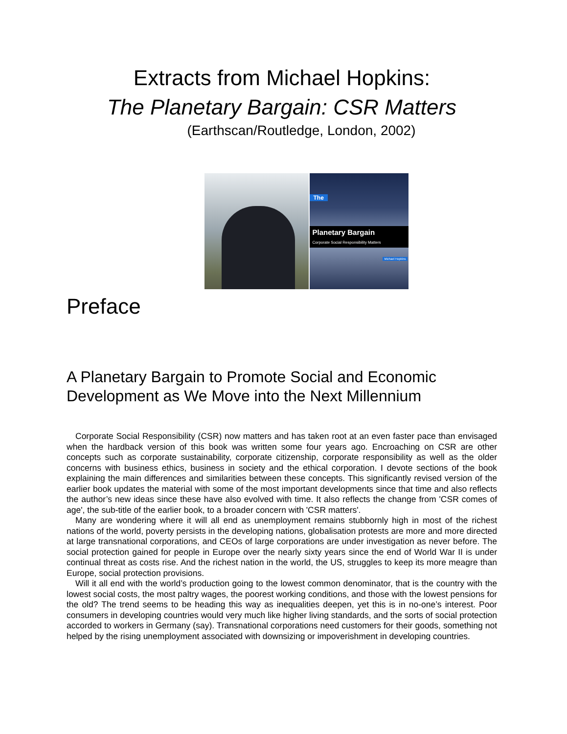Extracts from Michael Hopkins:
The Planetary Bargain: CSR Matters
(Earthscan/Routledge, London, 2002)
The
Planetary Bargain
Corporate Social Responsibility Matters
Michael Hopkins
Preface
A Planetary Bargain to Promote Social and Economic Development as We Move into the Next Millennium
Corporate Social Responsibility (CSR) now matters and has taken root at an even faster pace than envisaged when the hardback version of this book was written some four years ago. Encroaching on CSR are other concepts such as corporate sustainability, corporate citizenship, corporate responsibility as well as the older concerns with business ethics, business in society and the ethical corporation. I devote sections of the book explaining the main differences and similarities between these concepts. This significantly revised version of the earlier book updates the material with some of the most important developments since that time and also reflects the author’s new ideas since these have also evolved with time. It also reflects the change from 'CSR comes of age', the sub-title of the earlier book, to a broader concern with 'CSR matters'.
Many are wondering where it will all end as unemployment remains stubbornly high in most of the richest nations of the world, poverty persists in the developing nations, globalisation protests are more and more directed at large transnational corporations, and CEOs of large corporations are under investigation as never before. The social protection gained for people in Europe over the nearly sixty years since the end of World War II is under continual threat as costs rise. And the richest nation in the world, the US, struggles to keep its more meagre than Europe, social protection provisions.
Will it all end with the world’s production going to the lowest common denominator, that is the country with the lowest social costs, the most paltry wages, the poorest working conditions, and those with the lowest pensions for the old? The trend seems to be heading this way as inequalities deepen, yet this is in no-one’s interest. Poor consumers in developing countries would very much like higher living standards, and the sorts of social protection accorded to workers in Germany (say). Transnational corporations need customers for their goods, something not helped by the rising unemployment associated with downsizing or impoverishment in developing countries.